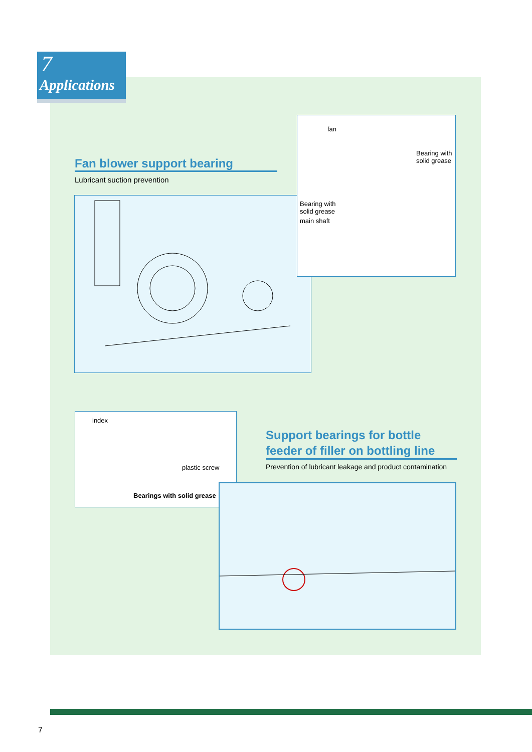7
Applications
Fan blower support bearing
Lubricant suction prevention
fan
Bearing with
solid grease
Bearing with
solid grease
main shaft
index
plastic screw
Bearings with solid grease
Support bearings for bottle feeder of filler on bottling line
Prevention of lubricant leakage and product contamination
7